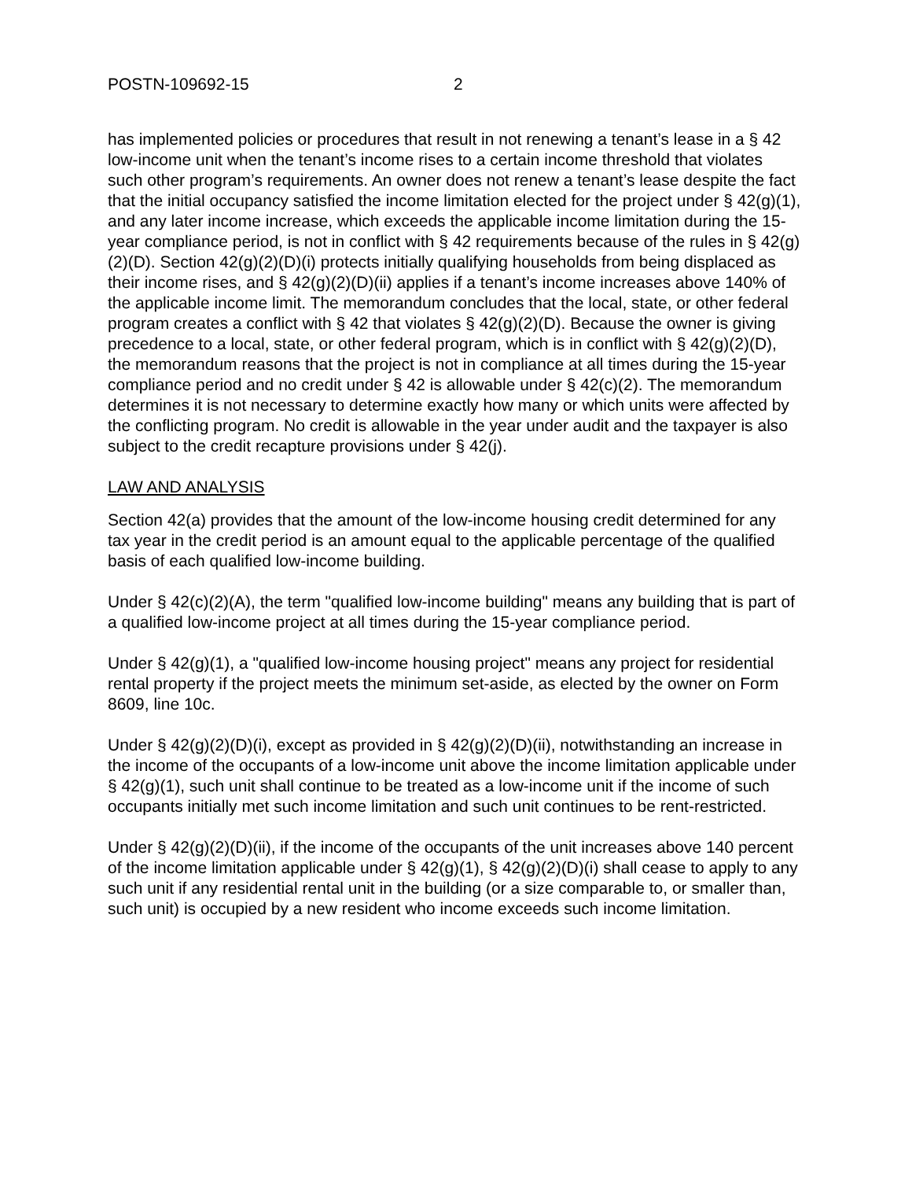POSTN-109692-15 2
has implemented policies or procedures that result in not renewing a tenant’s lease in a § 42 low-income unit when the tenant’s income rises to a certain income threshold that violates such other program’s requirements. An owner does not renew a tenant’s lease despite the fact that the initial occupancy satisfied the income limitation elected for the project under § 42(g)(1), and any later income increase, which exceeds the applicable income limitation during the 15-year compliance period, is not in conflict with § 42 requirements because of the rules in § 42(g)(2)(D). Section 42(g)(2)(D)(i) protects initially qualifying households from being displaced as their income rises, and § 42(g)(2)(D)(ii) applies if a tenant’s income increases above 140% of the applicable income limit. The memorandum concludes that the local, state, or other federal program creates a conflict with § 42 that violates § 42(g)(2)(D). Because the owner is giving precedence to a local, state, or other federal program, which is in conflict with § 42(g)(2)(D), the memorandum reasons that the project is not in compliance at all times during the 15-year compliance period and no credit under § 42 is allowable under § 42(c)(2). The memorandum determines it is not necessary to determine exactly how many or which units were affected by the conflicting program. No credit is allowable in the year under audit and the taxpayer is also subject to the credit recapture provisions under § 42(j).
LAW AND ANALYSIS
Section 42(a) provides that the amount of the low-income housing credit determined for any tax year in the credit period is an amount equal to the applicable percentage of the qualified basis of each qualified low-income building.
Under § 42(c)(2)(A), the term "qualified low-income building" means any building that is part of a qualified low-income project at all times during the 15-year compliance period.
Under § 42(g)(1), a "qualified low-income housing project" means any project for residential rental property if the project meets the minimum set-aside, as elected by the owner on Form 8609, line 10c.
Under § 42(g)(2)(D)(i), except as provided in § 42(g)(2)(D)(ii), notwithstanding an increase in the income of the occupants of a low-income unit above the income limitation applicable under § 42(g)(1), such unit shall continue to be treated as a low-income unit if the income of such occupants initially met such income limitation and such unit continues to be rent-restricted.
Under § 42(g)(2)(D)(ii), if the income of the occupants of the unit increases above 140 percent of the income limitation applicable under § 42(g)(1), § 42(g)(2)(D)(i) shall cease to apply to any such unit if any residential rental unit in the building (or a size comparable to, or smaller than, such unit) is occupied by a new resident who income exceeds such income limitation.